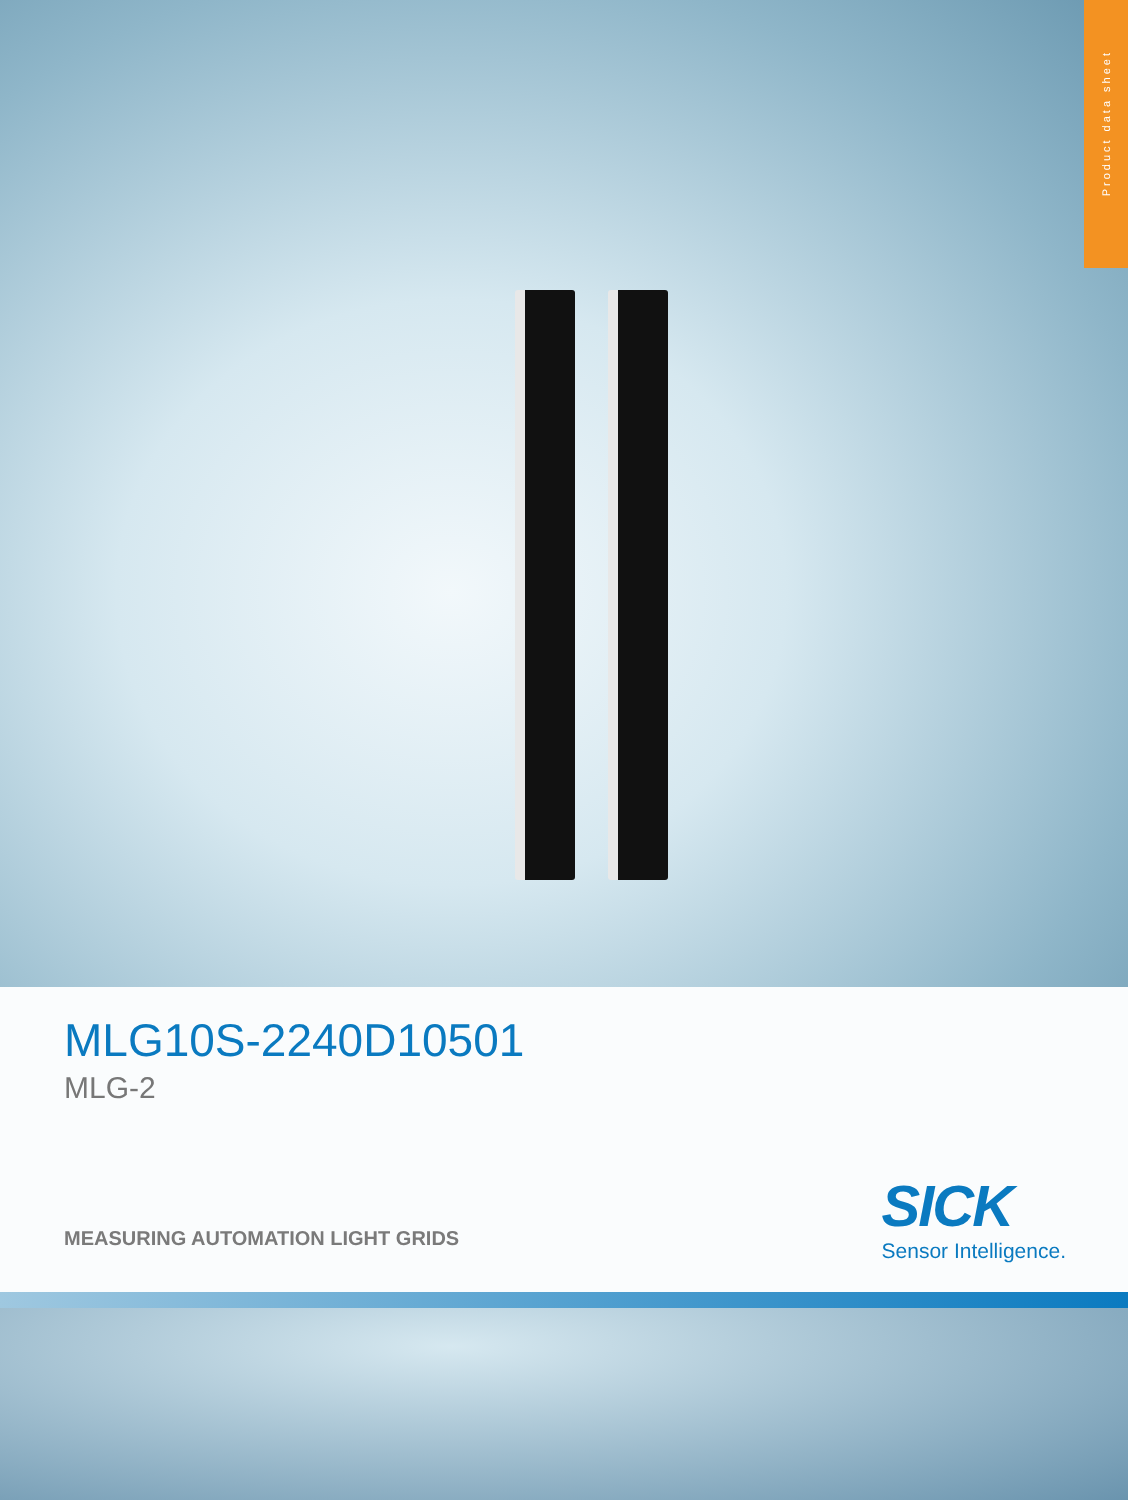Product data sheet
MLG10S-2240D10501
MLG-2
MEASURING AUTOMATION LIGHT GRIDS
SICK
Sensor Intelligence.